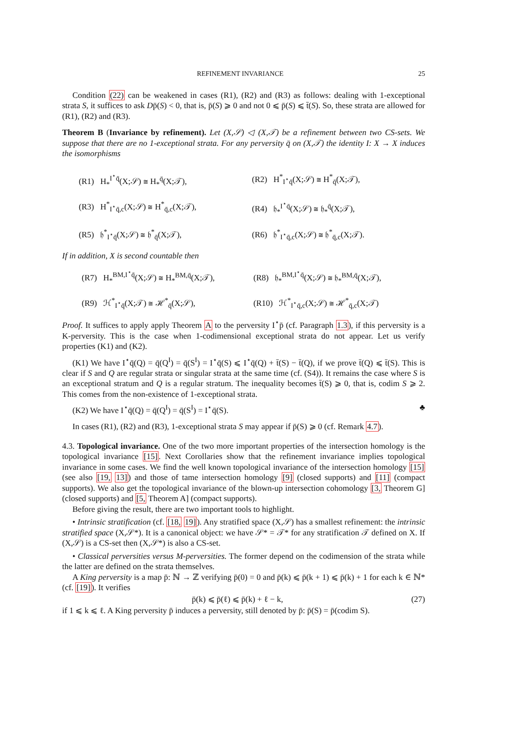REFINEMENT INVARIANCE 25
Condition (22) can be weakened in cases (R1), (R2) and (R3) as follows: dealing with 1-exceptional strata S, it suffices to ask Dp̄(S) < 0, that is, p̄(S) ⩾ 0 and not 0 ⩽ p̄(S) ⩽ t̄(S). So, these strata are allowed for (R1), (R2) and (R3).
Theorem B (Invariance by refinement). Let (X,𝒮) ◁ (X,𝒯) be a refinement between two CS-sets. We suppose that there are no 1-exceptional strata. For any perversity q̄ on (X,𝒯) the identity I: X → X induces the isomorphisms
(R1) H<sub>*</sub><sup>I<sup>⋆</sup>q̄</sup>(X;𝒮) ≅ H<sub>*</sub><sup>q̄</sup>(X;𝒯),
(R2) H<sup>*</sup><sub>I<sup>⋆</sup>q̄</sub>(X;𝒮) ≅ H<sup>*</sup><sub>q̄</sub>(X;𝒯),
(R3) H<sup>*</sup><sub>I<sup>⋆</sup>q̄,c</sub>(X;𝒮) ≅ H<sup>*</sup><sub>q̄,c</sub>(X;𝒯),
(R4) 𝔥<sub>*</sub><sup>I<sup>⋆</sup>q̄</sup>(X;𝒮) ≅ 𝔥<sub>*</sub><sup>q̄</sup>(X;𝒯),
(R5) 𝔥<sup>*</sup><sub>I<sup>⋆</sup>q̄</sub>(X;𝒮) ≅ 𝔥<sup>*</sup><sub>q̄</sub>(X;𝒯),
(R6) 𝔥<sup>*</sup><sub>I<sup>⋆</sup>q̄,c</sub>(X;𝒮) ≅ 𝔥<sup>*</sup><sub>q̄,c</sub>(X;𝒯).
If in addition, X is second countable then
(R7) H<sub>*</sub><sup>BM,I<sup>⋆</sup>q̄</sup>(X;𝒮) ≅ H<sub>*</sub><sup>BM,q̄</sup>(X;𝒯),
(R8) 𝔥<sub>*</sub><sup>BM,I<sup>⋆</sup>q̄</sup>(X;𝒮) ≅ 𝔥<sub>*</sub><sup>BM,q̄</sup>(X;𝒯),
(R9) ℋ<sup>*</sup><sub>I<sup>⋆</sup>q̄</sub>(X;𝒯) ≅ ℋ<sup>*</sup><sub>q̄</sub>(X;𝒮),
(R10) ℋ<sup>*</sup><sub>I<sup>⋆</sup>q̄,c</sub>(X;𝒮) ≅ ℋ<sup>*</sup><sub>q̄,c</sub>(X;𝒯)
Proof. It suffices to apply apply Theorem A to the perversity I<sup>⋆</sup>p̄ (cf. Paragraph 1.3), if this perversity is a K-perversity. This is the case when 1-codimensional exceptional strata do not appear. Let us verify properties (K1) and (K2).
(K1) We have I<sup>⋆</sup>q̄(Q) = q̄(Q<sup>I</sup>) = q̄(S<sup>I</sup>) = I<sup>⋆</sup>q̄(S) ⩽ I<sup>⋆</sup>q̄(Q) + t̄(S) − t̄(Q), if we prove t̄(Q) ⩽ t̄(S). This is clear if S and Q are regular strata or singular strata at the same time (cf. (S4)). It remains the case where S is an exceptional stratum and Q is a regular stratum. The inequality becomes t̄(S) ⩾ 0, that is, codim S ⩾ 2. This comes from the non-existence of 1-exceptional strata.
(K2) We have I<sup>⋆</sup>q̄(Q) = q̄(Q<sup>I</sup>) = q̄(S<sup>I</sup>) = I<sup>⋆</sup>q̄(S). ♣
In cases (R1), (R2) and (R3), 1-exceptional strata S may appear if p̄(S) ⩾ 0 (cf. Remark 4.7).
4.3. Topological invariance. One of the two more important properties of the intersection homology is the topological invariance [15]. Next Corollaries show that the refinement invariance implies topological invariance in some cases. We find the well known topological invariance of the intersection homology [15] (see also [19, 13]) and those of tame intersection homology [9] (closed supports) and [11] (compact supports). We also get the topological invariance of the blown-up intersection cohomology [3, Theorem G] (closed supports) and [5, Theorem A] (compact supports).
Before giving the result, there are two important tools to highlight.
• Intrinsic stratification (cf. [18, 19]). Any stratified space (X,𝒮) has a smallest refinement: the intrinsic stratified space (X,𝒮*). It is a canonical object: we have 𝒮* = 𝒯* for any stratification 𝒯 defined on X. If (X,𝒮) is a CS-set then (X,𝒮*) is also a CS-set.
• Classical perversities versus M-perversities. The former depend on the codimension of the strata while the latter are defined on the strata themselves.
A King perversity is a map p̄: ℕ → ℤ verifying p̄(0) = 0 and p̄(k) ⩽ p̄(k + 1) ⩽ p̄(k) + 1 for each k ∈ ℕ* (cf. [19]). It verifies
p̄(k) ⩽ p̄(ℓ) ⩽ p̄(k) + ℓ − k, (27)
if 1 ⩽ k ⩽ ℓ. A King perversity p̄ induces a perversity, still denoted by p̄: p̄(S) = p̄(codim S).